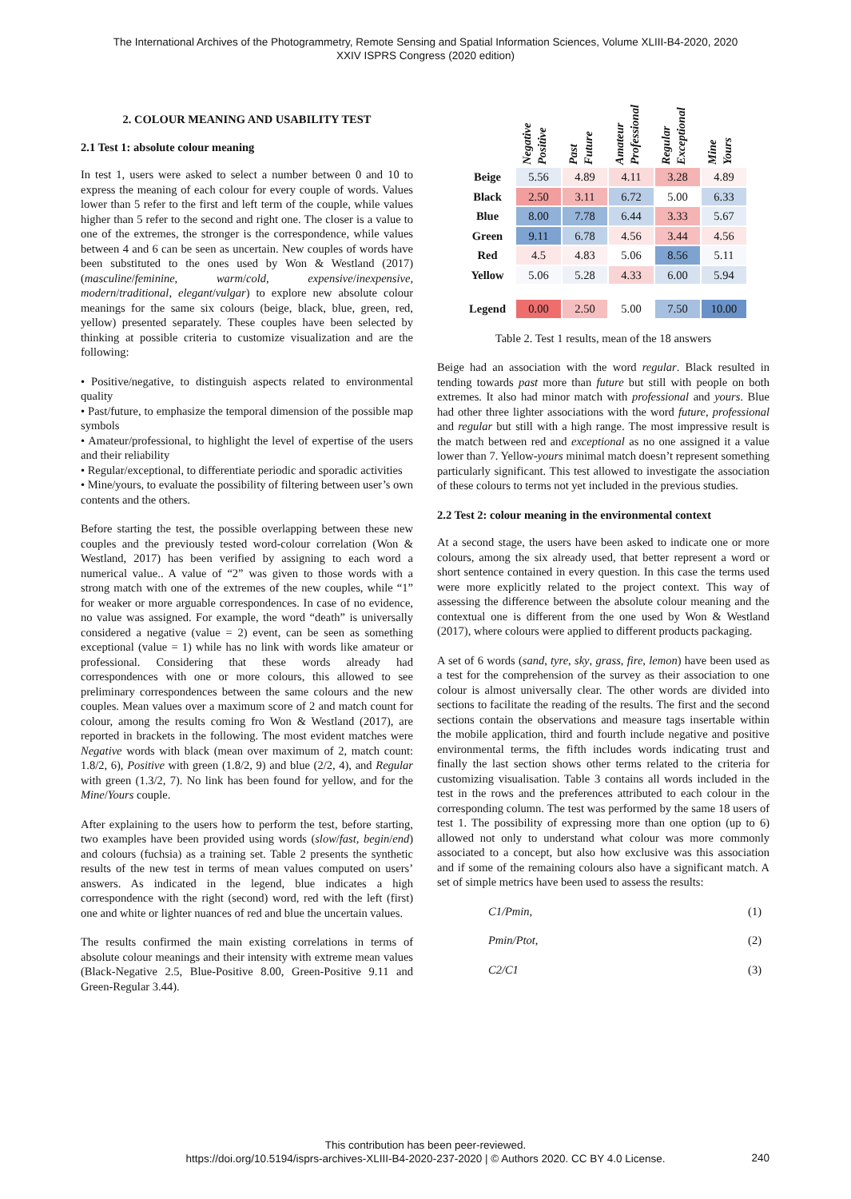The International Archives of the Photogrammetry, Remote Sensing and Spatial Information Sciences, Volume XLIII-B4-2020, 2020
XXIV ISPRS Congress (2020 edition)
2. COLOUR MEANING AND USABILITY TEST
2.1 Test 1: absolute colour meaning
In test 1, users were asked to select a number between 0 and 10 to express the meaning of each colour for every couple of words. Values lower than 5 refer to the first and left term of the couple, while values higher than 5 refer to the second and right one. The closer is a value to one of the extremes, the stronger is the correspondence, while values between 4 and 6 can be seen as uncertain. New couples of words have been substituted to the ones used by Won & Westland (2017) (masculine/feminine, warm/cold, expensive/inexpensive, modern/traditional, elegant/vulgar) to explore new absolute colour meanings for the same six colours (beige, black, blue, green, red, yellow) presented separately. These couples have been selected by thinking at possible criteria to customize visualization and are the following:
• Positive/negative, to distinguish aspects related to environmental quality
• Past/future, to emphasize the temporal dimension of the possible map symbols
• Amateur/professional, to highlight the level of expertise of the users and their reliability
• Regular/exceptional, to differentiate periodic and sporadic activities
• Mine/yours, to evaluate the possibility of filtering between user’s own contents and the others.
Before starting the test, the possible overlapping between these new couples and the previously tested word-colour correlation (Won & Westland, 2017) has been verified by assigning to each word a numerical value.. A value of “2” was given to those words with a strong match with one of the extremes of the new couples, while “1” for weaker or more arguable correspondences. In case of no evidence, no value was assigned. For example, the word “death” is universally considered a negative (value = 2) event, can be seen as something exceptional (value = 1) while has no link with words like amateur or professional. Considering that these words already had correspondences with one or more colours, this allowed to see preliminary correspondences between the same colours and the new couples. Mean values over a maximum score of 2 and match count for colour, among the results coming fro Won & Westland (2017), are reported in brackets in the following. The most evident matches were Negative words with black (mean over maximum of 2, match count: 1.8/2, 6), Positive with green (1.8/2, 9) and blue (2/2, 4), and Regular with green (1.3/2, 7). No link has been found for yellow, and for the Mine/Yours couple.
After explaining to the users how to perform the test, before starting, two examples have been provided using words (slow/fast, begin/end) and colours (fuchsia) as a training set. Table 2 presents the synthetic results of the new test in terms of mean values computed on users’ answers. As indicated in the legend, blue indicates a high correspondence with the right (second) word, red with the left (first) one and white or lighter nuances of red and blue the uncertain values.
The results confirmed the main existing correlations in terms of absolute colour meanings and their intensity with extreme mean values (Black-Negative 2.5, Blue-Positive 8.00, Green-Positive 9.11 and Green-Regular 3.44).
| | Negative Positive | Past Future | Amateur Professional | Regular Exceptional | Mine Yours |
| --- | --- | --- | --- | --- | --- |
| Beige | 5.56 | 4.89 | 4.11 | 3.28 | 4.89 |
| Black | 2.50 | 3.11 | 6.72 | 5.00 | 6.33 |
| Blue | 8.00 | 7.78 | 6.44 | 3.33 | 5.67 |
| Green | 9.11 | 6.78 | 4.56 | 3.44 | 4.56 |
| Red | 4.5 | 4.83 | 5.06 | 8.56 | 5.11 |
| Yellow | 5.06 | 5.28 | 4.33 | 6.00 | 5.94 |
| Legend | 0.00 | 2.50 | 5.00 | 7.50 | 10.00 |
Table 2. Test 1 results, mean of the 18 answers
Beige had an association with the word regular. Black resulted in tending towards past more than future but still with people on both extremes. It also had minor match with professional and yours. Blue had other three lighter associations with the word future, professional and regular but still with a high range. The most impressive result is the match between red and exceptional as no one assigned it a value lower than 7. Yellow-yours minimal match doesn’t represent something particularly significant. This test allowed to investigate the association of these colours to terms not yet included in the previous studies.
2.2 Test 2: colour meaning in the environmental context
At a second stage, the users have been asked to indicate one or more colours, among the six already used, that better represent a word or short sentence contained in every question. In this case the terms used were more explicitly related to the project context. This way of assessing the difference between the absolute colour meaning and the contextual one is different from the one used by Won & Westland (2017), where colours were applied to different products packaging.
A set of 6 words (sand, tyre, sky, grass, fire, lemon) have been used as a test for the comprehension of the survey as their association to one colour is almost universally clear. The other words are divided into sections to facilitate the reading of the results. The first and the second sections contain the observations and measure tags insertable within the mobile application, third and fourth include negative and positive environmental terms, the fifth includes words indicating trust and finally the last section shows other terms related to the criteria for customizing visualisation. Table 3 contains all words included in the test in the rows and the preferences attributed to each colour in the corresponding column. The test was performed by the same 18 users of test 1. The possibility of expressing more than one option (up to 6) allowed not only to understand what colour was more commonly associated to a concept, but also how exclusive was this association and if some of the remaining colours also have a significant match. A set of simple metrics have been used to assess the results:
C1/Pmin, (1)
Pmin/Ptot, (2)
C2/C1 (3)
This contribution has been peer-reviewed.
https://doi.org/10.5194/isprs-archives-XLIII-B4-2020-237-2020 | © Authors 2020. CC BY 4.0 License.
240